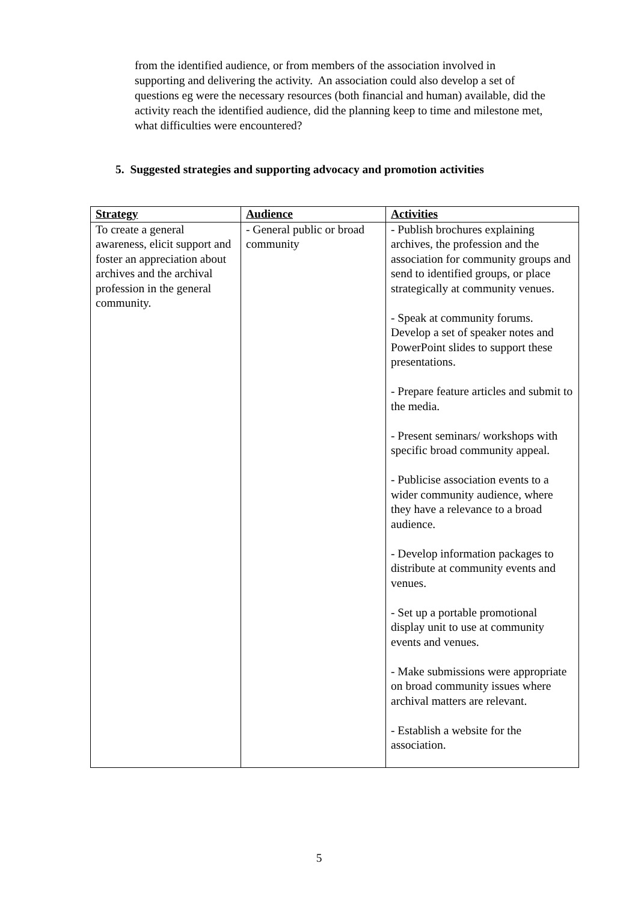from the identified audience, or from members of the association involved in supporting and delivering the activity. An association could also develop a set of questions eg were the necessary resources (both financial and human) available, did the activity reach the identified audience, did the planning keep to time and milestone met, what difficulties were encountered?
5. Suggested strategies and supporting advocacy and promotion activities
| Strategy | Audience | Activities |
| --- | --- | --- |
| To create a general awareness, elicit support and foster an appreciation about archives and the archival profession in the general community. | - General public or broad community | - Publish brochures explaining archives, the profession and the association for community groups and send to identified groups, or place strategically at community venues. - Speak at community forums. Develop a set of speaker notes and PowerPoint slides to support these presentations. - Prepare feature articles and submit to the media. - Present seminars/ workshops with specific broad community appeal. - Publicise association events to a wider community audience, where they have a relevance to a broad audience. - Develop information packages to distribute at community events and venues. - Set up a portable promotional display unit to use at community events and venues. - Make submissions were appropriate on broad community issues where archival matters are relevant. - Establish a website for the association. |
5